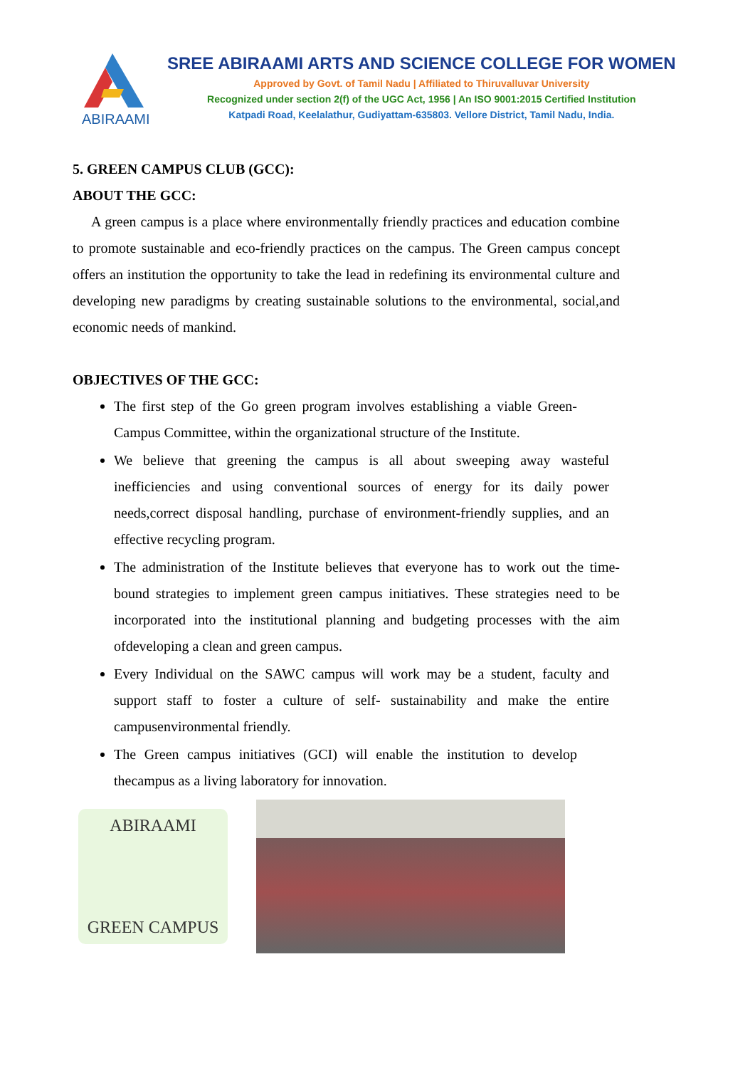ABIRAAMI
SREE ABIRAAMI ARTS AND SCIENCE COLLEGE FOR WOMEN
Approved by Govt. of Tamil Nadu | Affiliated to Thiruvalluvar University
Recognized under section 2(f) of the UGC Act, 1956 | An ISO 9001:2015 Certified Institution
Katpadi Road, Keelalathur, Gudiyattam-635803. Vellore District, Tamil Nadu, India.
5. GREEN CAMPUS CLUB (GCC):
ABOUT THE GCC:
A green campus is a place where environmentally friendly practices and education combine to promote sustainable and eco-friendly practices on the campus. The Green campus concept offers an institution the opportunity to take the lead in redefining its environmental culture and developing new paradigms by creating sustainable solutions to the environmental, social,and economic needs of mankind.
OBJECTIVES OF THE GCC:
The first step of the Go green program involves establishing a viable Green- Campus Committee, within the organizational structure of the Institute.
We believe that greening the campus is all about sweeping away wasteful inefficiencies and using conventional sources of energy for its daily power needs,correct disposal handling, purchase of environment-friendly supplies, and an effective recycling program.
The administration of the Institute believes that everyone has to work out the time- bound strategies to implement green campus initiatives. These strategies need to be incorporated into the institutional planning and budgeting processes with the aim ofdeveloping a clean and green campus.
Every Individual on the SAWC campus will work may be a student, faculty and support staff to foster a culture of self- sustainability and make the entire campusenvironmental friendly.
The Green campus initiatives (GCI) will enable the institution to develop thecampus as a living laboratory for innovation.
ABIRAAMI
GREEN CAMPUS